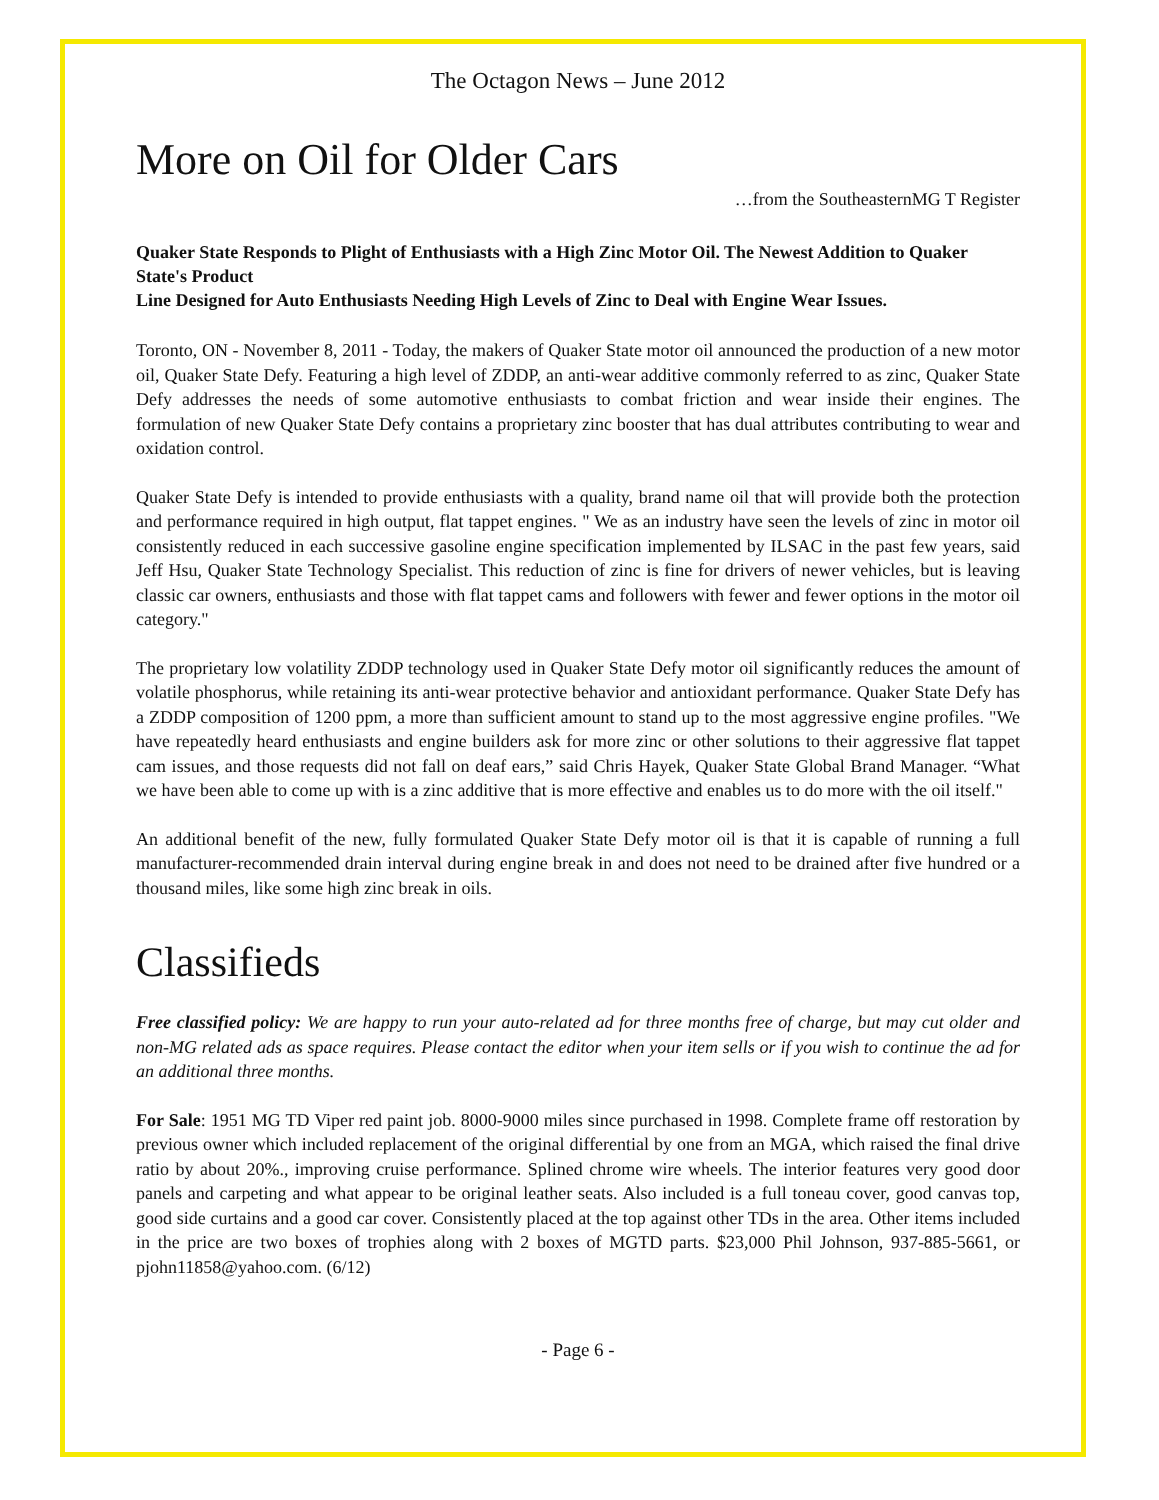The Octagon News – June 2012
More on Oil for Older Cars
…from the SoutheasternMG T Register
Quaker State Responds to Plight of Enthusiasts with a High Zinc Motor Oil. The Newest Addition to Quaker State's Product
Line Designed for Auto Enthusiasts Needing High Levels of Zinc to Deal with Engine Wear Issues.
Toronto, ON - November 8, 2011 - Today, the makers of Quaker State motor oil announced the production of a new motor oil, Quaker State Defy. Featuring a high level of ZDDP, an anti-wear additive commonly referred to as zinc, Quaker State Defy addresses the needs of some automotive enthusiasts to combat friction and wear inside their engines. The formulation of new Quaker State Defy contains a proprietary zinc booster that has dual attributes contributing to wear and oxidation control.
Quaker State Defy is intended to provide enthusiasts with a quality, brand name oil that will provide both the protection and performance required in high output, flat tappet engines. " We as an industry have seen the levels of zinc in motor oil consistently reduced in each successive gasoline engine specification implemented by ILSAC in the past few years, said Jeff Hsu, Quaker State Technology Specialist. This reduction of zinc is fine for drivers of newer vehicles, but is leaving classic car owners, enthusiasts and those with flat tappet cams and followers with fewer and fewer options in the motor oil category."
The proprietary low volatility ZDDP technology used in Quaker State Defy motor oil significantly reduces the amount of volatile phosphorus, while retaining its anti-wear protective behavior and antioxidant performance. Quaker State Defy has a ZDDP composition of 1200 ppm, a more than sufficient amount to stand up to the most aggressive engine profiles. "We have repeatedly heard enthusiasts and engine builders ask for more zinc or other solutions to their aggressive flat tappet cam issues, and those requests did not fall on deaf ears,” said Chris Hayek, Quaker State Global Brand Manager. “What we have been able to come up with is a zinc additive that is more effective and enables us to do more with the oil itself."
An additional benefit of the new, fully formulated Quaker State Defy motor oil is that it is capable of running a full manufacturer-recommended drain interval during engine break in and does not need to be drained after five hundred or a thousand miles, like some high zinc break in oils.
Classifieds
Free classified policy: We are happy to run your auto-related ad for three months free of charge, but may cut older and non-MG related ads as space requires. Please contact the editor when your item sells or if you wish to continue the ad for an additional three months.
For Sale: 1951 MG TD Viper red paint job. 8000-9000 miles since purchased in 1998. Complete frame off restoration by previous owner which included replacement of the original differential by one from an MGA, which raised the final drive ratio by about 20%., improving cruise performance. Splined chrome wire wheels. The interior features very good door panels and carpeting and what appear to be original leather seats. Also included is a full toneau cover, good canvas top, good side curtains and a good car cover. Consistently placed at the top against other TDs in the area. Other items included in the price are two boxes of trophies along with 2 boxes of MGTD parts. $23,000 Phil Johnson, 937-885-5661, or pjohn11858@yahoo.com. (6/12)
- Page 6 -